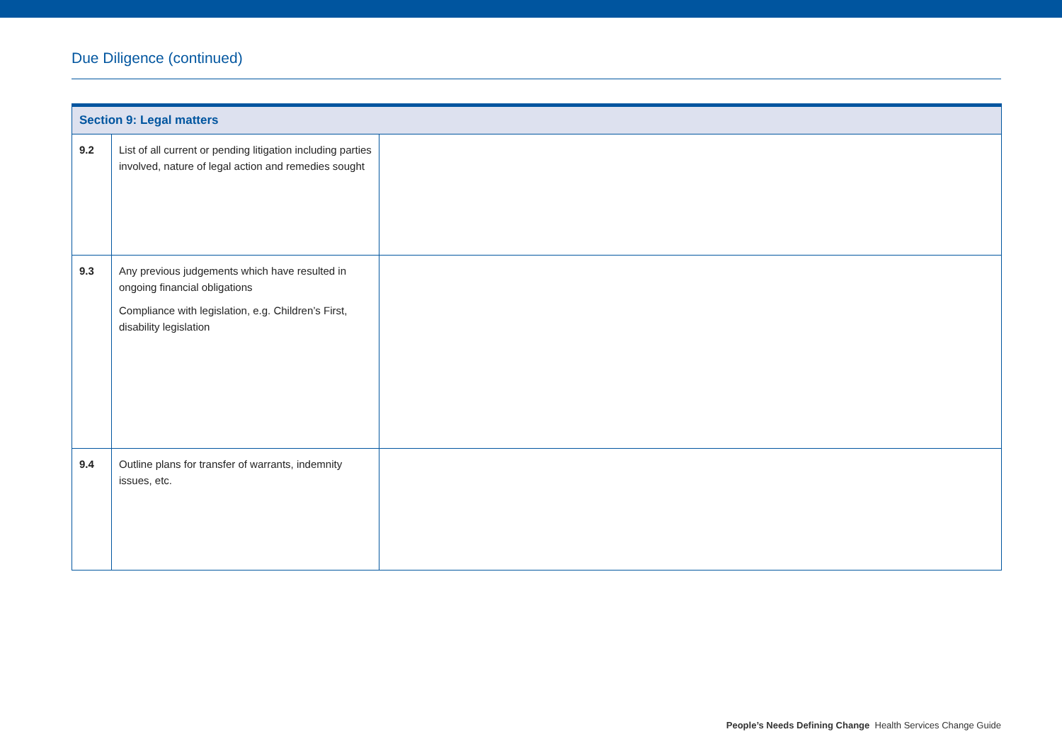Due Diligence (continued)
| Section 9: Legal matters | | |
| --- | --- | --- |
| 9.2 | List of all current or pending litigation including parties involved, nature of legal action and remedies sought | |
| 9.3 | Any previous judgements which have resulted in ongoing financial obligations Compliance with legislation, e.g. Children’s First, disability legislation | |
| 9.4 | Outline plans for transfer of warrants, indemnity issues, etc. | |
People’s Needs Defining Change Health Services Change Guide